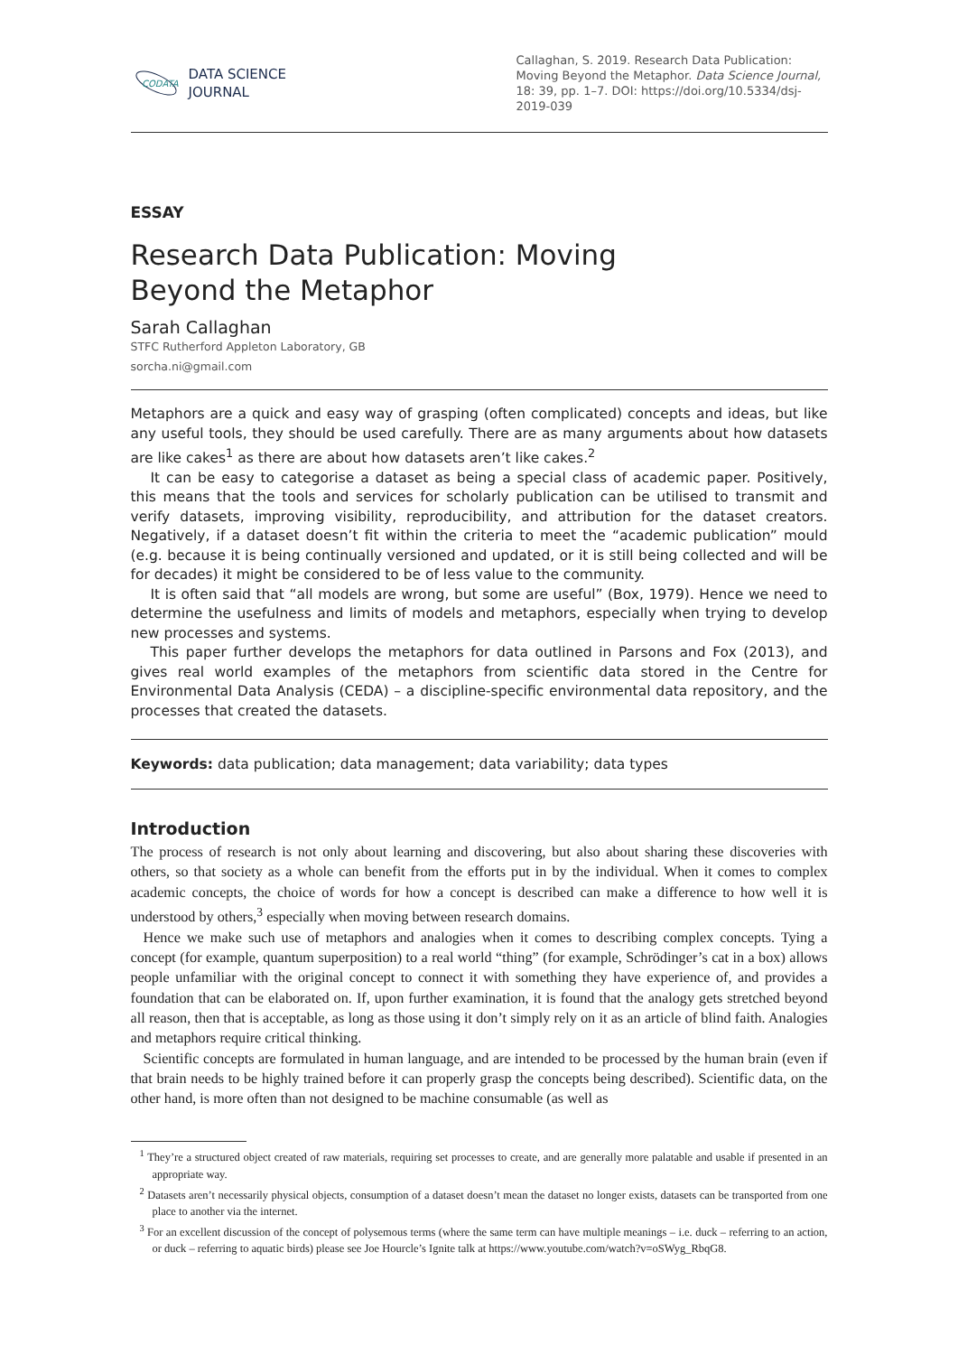CODATA
DATA SCIENCE
JOURNAL
Callaghan, S. 2019. Research Data Publication: Moving Beyond the Metaphor. Data Science Journal, 18: 39, pp. 1–7. DOI: https://doi.org/10.5334/dsj-2019-039
ESSAY
Research Data Publication: Moving Beyond the Metaphor
Sarah Callaghan
STFC Rutherford Appleton Laboratory, GB
sorcha.ni@gmail.com
Metaphors are a quick and easy way of grasping (often complicated) concepts and ideas, but like any useful tools, they should be used carefully. There are as many arguments about how datasets are like cakes<sup>1</sup> as there are about how datasets aren’t like cakes.<sup>2</sup>
It can be easy to categorise a dataset as being a special class of academic paper. Positively, this means that the tools and services for scholarly publication can be utilised to transmit and verify datasets, improving visibility, reproducibility, and attribution for the dataset creators. Negatively, if a dataset doesn’t fit within the criteria to meet the “academic publication” mould (e.g. because it is being continually versioned and updated, or it is still being collected and will be for decades) it might be considered to be of less value to the community.
It is often said that “all models are wrong, but some are useful” (Box, 1979). Hence we need to determine the usefulness and limits of models and metaphors, especially when trying to develop new processes and systems.
This paper further develops the metaphors for data outlined in Parsons and Fox (2013), and gives real world examples of the metaphors from scientific data stored in the Centre for Environmental Data Analysis (CEDA) – a discipline-specific environmental data repository, and the processes that created the datasets.
Keywords: data publication; data management; data variability; data types
Introduction
The process of research is not only about learning and discovering, but also about sharing these discoveries with others, so that society as a whole can benefit from the efforts put in by the individual. When it comes to complex academic concepts, the choice of words for how a concept is described can make a difference to how well it is understood by others,<sup>3</sup> especially when moving between research domains.
Hence we make such use of metaphors and analogies when it comes to describing complex concepts. Tying a concept (for example, quantum superposition) to a real world “thing” (for example, Schrödinger’s cat in a box) allows people unfamiliar with the original concept to connect it with something they have experience of, and provides a foundation that can be elaborated on. If, upon further examination, it is found that the analogy gets stretched beyond all reason, then that is acceptable, as long as those using it don’t simply rely on it as an article of blind faith. Analogies and metaphors require critical thinking.
Scientific concepts are formulated in human language, and are intended to be processed by the human brain (even if that brain needs to be highly trained before it can properly grasp the concepts being described). Scientific data, on the other hand, is more often than not designed to be machine consumable (as well as
<sup>1</sup> They’re a structured object created of raw materials, requiring set processes to create, and are generally more palatable and usable if presented in an appropriate way.
<sup>2</sup> Datasets aren’t necessarily physical objects, consumption of a dataset doesn’t mean the dataset no longer exists, datasets can be transported from one place to another via the internet.
<sup>3</sup> For an excellent discussion of the concept of polysemous terms (where the same term can have multiple meanings – i.e. duck – referring to an action, or duck – referring to aquatic birds) please see Joe Hourcle’s Ignite talk at https://www.youtube.com/watch?v=oSWyg_RbqG8.